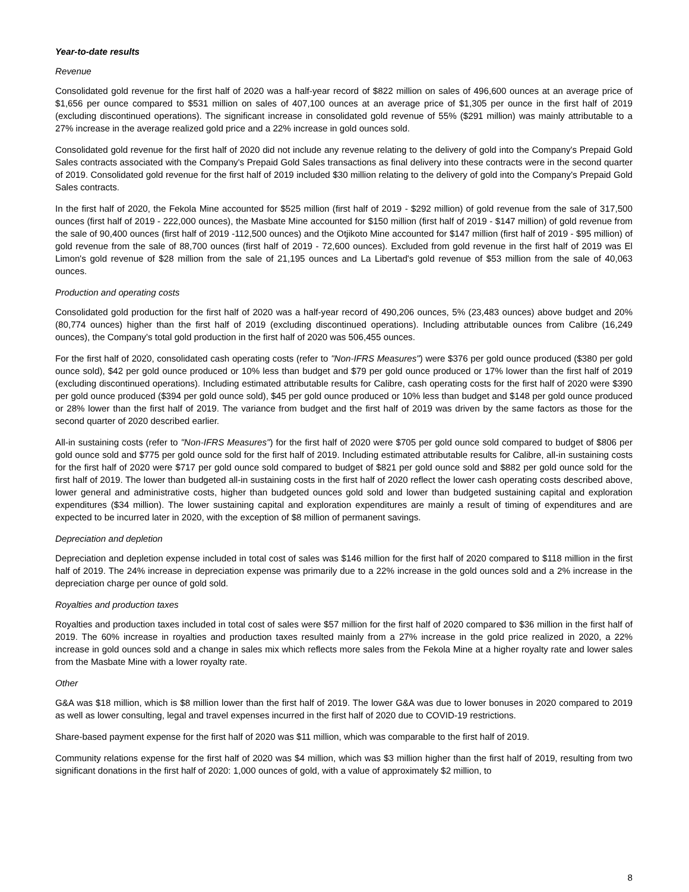Year-to-date results
Revenue
Consolidated gold revenue for the first half of 2020 was a half-year record of $822 million on sales of 496,600 ounces at an average price of $1,656 per ounce compared to $531 million on sales of 407,100 ounces at an average price of $1,305 per ounce in the first half of 2019 (excluding discontinued operations). The significant increase in consolidated gold revenue of 55% ($291 million) was mainly attributable to a 27% increase in the average realized gold price and a 22% increase in gold ounces sold.
Consolidated gold revenue for the first half of 2020 did not include any revenue relating to the delivery of gold into the Company's Prepaid Gold Sales contracts associated with the Company's Prepaid Gold Sales transactions as final delivery into these contracts were in the second quarter of 2019. Consolidated gold revenue for the first half of 2019 included $30 million relating to the delivery of gold into the Company's Prepaid Gold Sales contracts.
In the first half of 2020, the Fekola Mine accounted for $525 million (first half of 2019 - $292 million) of gold revenue from the sale of 317,500 ounces (first half of 2019 - 222,000 ounces), the Masbate Mine accounted for $150 million (first half of 2019 - $147 million) of gold revenue from the sale of 90,400 ounces (first half of 2019 -112,500 ounces) and the Otjikoto Mine accounted for $147 million (first half of 2019 - $95 million) of gold revenue from the sale of 88,700 ounces (first half of 2019 - 72,600 ounces). Excluded from gold revenue in the first half of 2019 was El Limon's gold revenue of $28 million from the sale of 21,195 ounces and La Libertad's gold revenue of $53 million from the sale of 40,063 ounces.
Production and operating costs
Consolidated gold production for the first half of 2020 was a half-year record of 490,206 ounces, 5% (23,483 ounces) above budget and 20% (80,774 ounces) higher than the first half of 2019 (excluding discontinued operations). Including attributable ounces from Calibre (16,249 ounces), the Company’s total gold production in the first half of 2020 was 506,455 ounces.
For the first half of 2020, consolidated cash operating costs (refer to "Non-IFRS Measures") were $376 per gold ounce produced ($380 per gold ounce sold), $42 per gold ounce produced or 10% less than budget and $79 per gold ounce produced or 17% lower than the first half of 2019 (excluding discontinued operations). Including estimated attributable results for Calibre, cash operating costs for the first half of 2020 were $390 per gold ounce produced ($394 per gold ounce sold), $45 per gold ounce produced or 10% less than budget and $148 per gold ounce produced or 28% lower than the first half of 2019. The variance from budget and the first half of 2019 was driven by the same factors as those for the second quarter of 2020 described earlier.
All-in sustaining costs (refer to "Non-IFRS Measures") for the first half of 2020 were $705 per gold ounce sold compared to budget of $806 per gold ounce sold and $775 per gold ounce sold for the first half of 2019. Including estimated attributable results for Calibre, all-in sustaining costs for the first half of 2020 were $717 per gold ounce sold compared to budget of $821 per gold ounce sold and $882 per gold ounce sold for the first half of 2019. The lower than budgeted all-in sustaining costs in the first half of 2020 reflect the lower cash operating costs described above, lower general and administrative costs, higher than budgeted ounces gold sold and lower than budgeted sustaining capital and exploration expenditures ($34 million). The lower sustaining capital and exploration expenditures are mainly a result of timing of expenditures and are expected to be incurred later in 2020, with the exception of $8 million of permanent savings.
Depreciation and depletion
Depreciation and depletion expense included in total cost of sales was $146 million for the first half of 2020 compared to $118 million in the first half of 2019. The 24% increase in depreciation expense was primarily due to a 22% increase in the gold ounces sold and a 2% increase in the depreciation charge per ounce of gold sold.
Royalties and production taxes
Royalties and production taxes included in total cost of sales were $57 million for the first half of 2020 compared to $36 million in the first half of 2019. The 60% increase in royalties and production taxes resulted mainly from a 27% increase in the gold price realized in 2020, a 22% increase in gold ounces sold and a change in sales mix which reflects more sales from the Fekola Mine at a higher royalty rate and lower sales from the Masbate Mine with a lower royalty rate.
Other
G&A was $18 million, which is $8 million lower than the first half of 2019. The lower G&A was due to lower bonuses in 2020 compared to 2019 as well as lower consulting, legal and travel expenses incurred in the first half of 2020 due to COVID-19 restrictions.
Share-based payment expense for the first half of 2020 was $11 million, which was comparable to the first half of 2019.
Community relations expense for the first half of 2020 was $4 million, which was $3 million higher than the first half of 2019, resulting from two significant donations in the first half of 2020: 1,000 ounces of gold, with a value of approximately $2 million, to
8